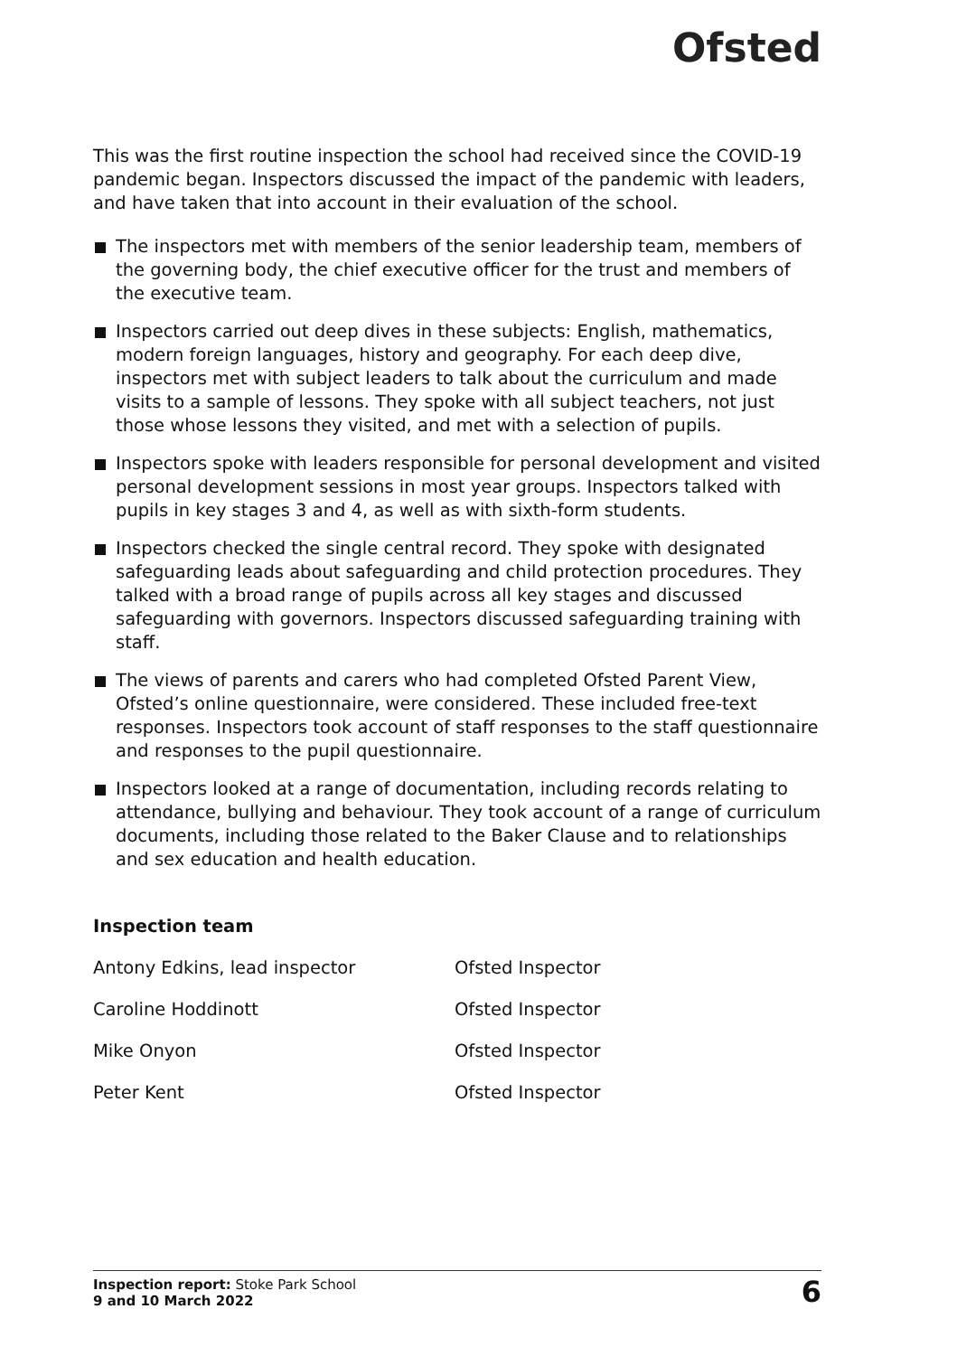Ofsted
This was the first routine inspection the school had received since the COVID-19 pandemic began. Inspectors discussed the impact of the pandemic with leaders, and have taken that into account in their evaluation of the school.
The inspectors met with members of the senior leadership team, members of the governing body, the chief executive officer for the trust and members of the executive team.
Inspectors carried out deep dives in these subjects: English, mathematics, modern foreign languages, history and geography. For each deep dive, inspectors met with subject leaders to talk about the curriculum and made visits to a sample of lessons. They spoke with all subject teachers, not just those whose lessons they visited, and met with a selection of pupils.
Inspectors spoke with leaders responsible for personal development and visited personal development sessions in most year groups. Inspectors talked with pupils in key stages 3 and 4, as well as with sixth-form students.
Inspectors checked the single central record. They spoke with designated safeguarding leads about safeguarding and child protection procedures. They talked with a broad range of pupils across all key stages and discussed safeguarding with governors. Inspectors discussed safeguarding training with staff.
The views of parents and carers who had completed Ofsted Parent View, Ofsted’s online questionnaire, were considered. These included free-text responses. Inspectors took account of staff responses to the staff questionnaire and responses to the pupil questionnaire.
Inspectors looked at a range of documentation, including records relating to attendance, bullying and behaviour. They took account of a range of curriculum documents, including those related to the Baker Clause and to relationships and sex education and health education.
Inspection team
| Antony Edkins, lead inspector | Ofsted Inspector |
| Caroline Hoddinott | Ofsted Inspector |
| Mike Onyon | Ofsted Inspector |
| Peter Kent | Ofsted Inspector |
Inspection report: Stoke Park School
9 and 10 March 2022
6